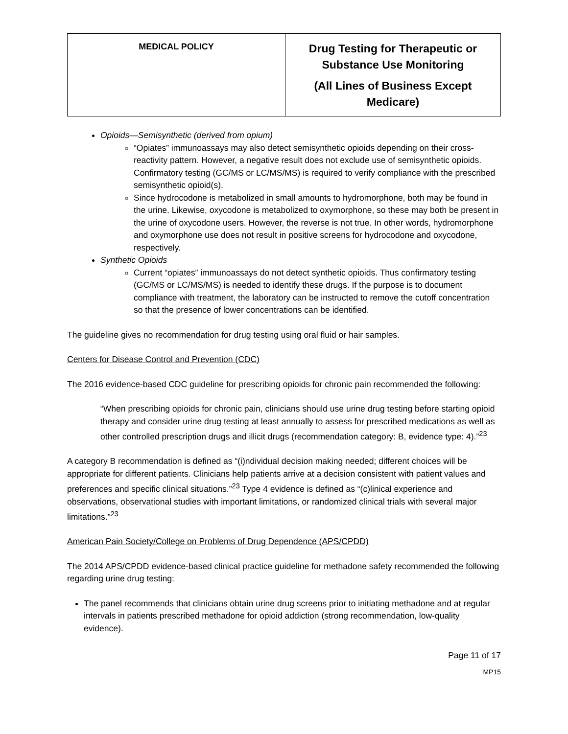| MEDICAL POLICY | Drug Testing for Therapeutic or Substance Use Monitoring (All Lines of Business Except Medicare) |
Opioids—Semisynthetic (derived from opium)
“Opiates” immunoassays may also detect semisynthetic opioids depending on their cross-reactivity pattern. However, a negative result does not exclude use of semisynthetic opioids. Confirmatory testing (GC/MS or LC/MS/MS) is required to verify compliance with the prescribed semisynthetic opioid(s).
Since hydrocodone is metabolized in small amounts to hydromorphone, both may be found in the urine. Likewise, oxycodone is metabolized to oxymorphone, so these may both be present in the urine of oxycodone users. However, the reverse is not true. In other words, hydromorphone and oxymorphone use does not result in positive screens for hydrocodone and oxycodone, respectively.
Synthetic Opioids
Current “opiates” immunoassays do not detect synthetic opioids. Thus confirmatory testing (GC/MS or LC/MS/MS) is needed to identify these drugs. If the purpose is to document compliance with treatment, the laboratory can be instructed to remove the cutoff concentration so that the presence of lower concentrations can be identified.
The guideline gives no recommendation for drug testing using oral fluid or hair samples.
Centers for Disease Control and Prevention (CDC)
The 2016 evidence-based CDC guideline for prescribing opioids for chronic pain recommended the following:
“When prescribing opioids for chronic pain, clinicians should use urine drug testing before starting opioid therapy and consider urine drug testing at least annually to assess for prescribed medications as well as other controlled prescription drugs and illicit drugs (recommendation category: B, evidence type: 4).”<sup>23</sup>
A category B recommendation is defined as “(i)ndividual decision making needed; different choices will be appropriate for different patients. Clinicians help patients arrive at a decision consistent with patient values and preferences and specific clinical situations.”<sup>23</sup> Type 4 evidence is defined as “(c)linical experience and observations, observational studies with important limitations, or randomized clinical trials with several major limitations.”<sup>23</sup>
American Pain Society/College on Problems of Drug Dependence (APS/CPDD)
The 2014 APS/CPDD evidence-based clinical practice guideline for methadone safety recommended the following regarding urine drug testing:
The panel recommends that clinicians obtain urine drug screens prior to initiating methadone and at regular intervals in patients prescribed methadone for opioid addiction (strong recommendation, low-quality evidence).
Page 11 of 17
MP15